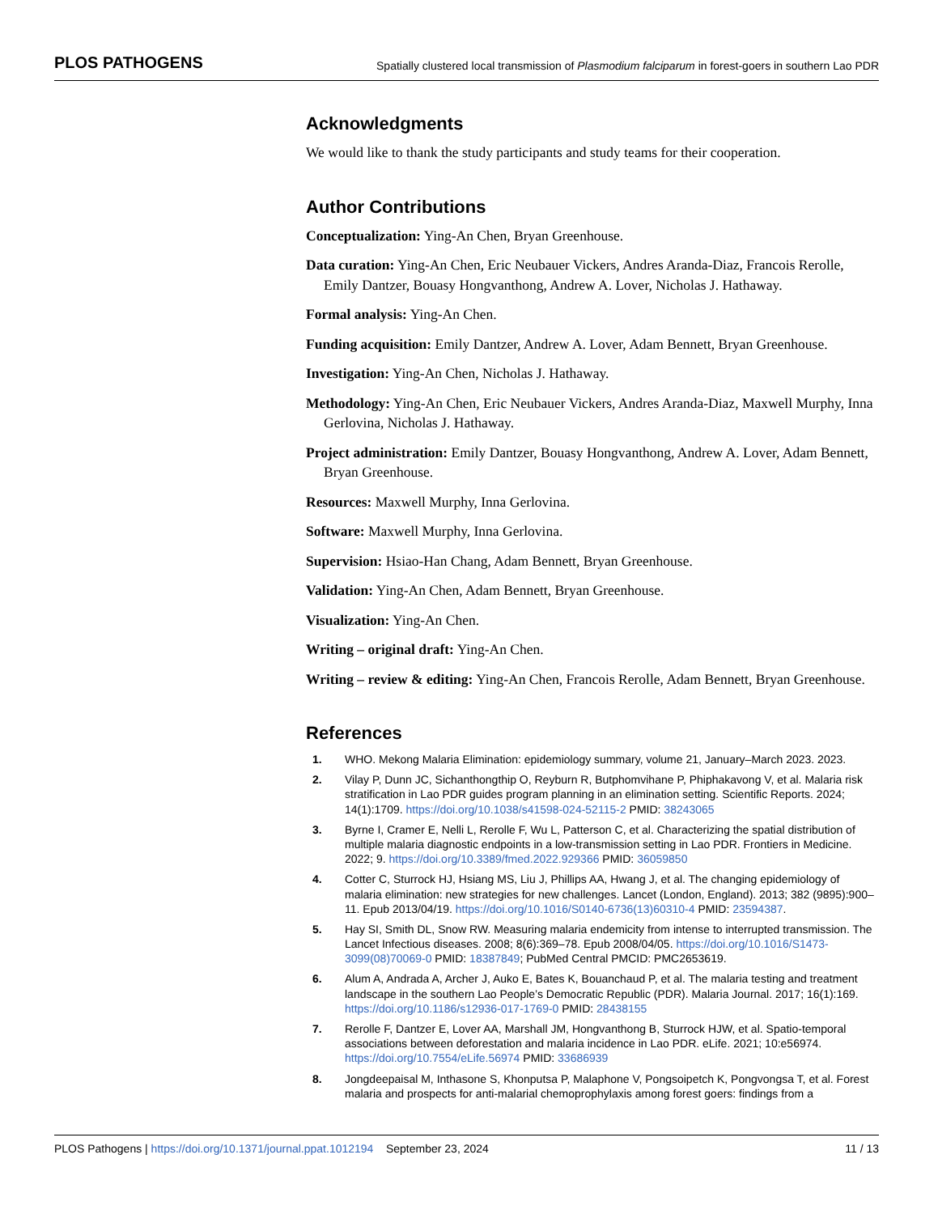PLOS PATHOGENS Spatially clustered local transmission of Plasmodium falciparum in forest-goers in southern Lao PDR
Acknowledgments
We would like to thank the study participants and study teams for their cooperation.
Author Contributions
Conceptualization: Ying-An Chen, Bryan Greenhouse.
Data curation: Ying-An Chen, Eric Neubauer Vickers, Andres Aranda-Diaz, Francois Rerolle, Emily Dantzer, Bouasy Hongvanthong, Andrew A. Lover, Nicholas J. Hathaway.
Formal analysis: Ying-An Chen.
Funding acquisition: Emily Dantzer, Andrew A. Lover, Adam Bennett, Bryan Greenhouse.
Investigation: Ying-An Chen, Nicholas J. Hathaway.
Methodology: Ying-An Chen, Eric Neubauer Vickers, Andres Aranda-Diaz, Maxwell Murphy, Inna Gerlovina, Nicholas J. Hathaway.
Project administration: Emily Dantzer, Bouasy Hongvanthong, Andrew A. Lover, Adam Bennett, Bryan Greenhouse.
Resources: Maxwell Murphy, Inna Gerlovina.
Software: Maxwell Murphy, Inna Gerlovina.
Supervision: Hsiao-Han Chang, Adam Bennett, Bryan Greenhouse.
Validation: Ying-An Chen, Adam Bennett, Bryan Greenhouse.
Visualization: Ying-An Chen.
Writing – original draft: Ying-An Chen.
Writing – review & editing: Ying-An Chen, Francois Rerolle, Adam Bennett, Bryan Greenhouse.
References
1. WHO. Mekong Malaria Elimination: epidemiology summary, volume 21, January–March 2023. 2023.
2. Vilay P, Dunn JC, Sichanthongthip O, Reyburn R, Butphomvihane P, Phiphakavong V, et al. Malaria risk stratification in Lao PDR guides program planning in an elimination setting. Scientific Reports. 2024; 14(1):1709. https://doi.org/10.1038/s41598-024-52115-2 PMID: 38243065
3. Byrne I, Cramer E, Nelli L, Rerolle F, Wu L, Patterson C, et al. Characterizing the spatial distribution of multiple malaria diagnostic endpoints in a low-transmission setting in Lao PDR. Frontiers in Medicine. 2022; 9. https://doi.org/10.3389/fmed.2022.929366 PMID: 36059850
4. Cotter C, Sturrock HJ, Hsiang MS, Liu J, Phillips AA, Hwang J, et al. The changing epidemiology of malaria elimination: new strategies for new challenges. Lancet (London, England). 2013; 382 (9895):900–11. Epub 2013/04/19. https://doi.org/10.1016/S0140-6736(13)60310-4 PMID: 23594387.
5. Hay SI, Smith DL, Snow RW. Measuring malaria endemicity from intense to interrupted transmission. The Lancet Infectious diseases. 2008; 8(6):369–78. Epub 2008/04/05. https://doi.org/10.1016/S1473-3099(08)70069-0 PMID: 18387849; PubMed Central PMCID: PMC2653619.
6. Alum A, Andrada A, Archer J, Auko E, Bates K, Bouanchaud P, et al. The malaria testing and treatment landscape in the southern Lao People’s Democratic Republic (PDR). Malaria Journal. 2017; 16(1):169. https://doi.org/10.1186/s12936-017-1769-0 PMID: 28438155
7. Rerolle F, Dantzer E, Lover AA, Marshall JM, Hongvanthong B, Sturrock HJW, et al. Spatio-temporal associations between deforestation and malaria incidence in Lao PDR. eLife. 2021; 10:e56974. https://doi.org/10.7554/eLife.56974 PMID: 33686939
8. Jongdeepaisal M, Inthasone S, Khonputsa P, Malaphone V, Pongsoipetch K, Pongvongsa T, et al. Forest malaria and prospects for anti-malarial chemoprophylaxis among forest goers: findings from a
PLOS Pathogens | https://doi.org/10.1371/journal.ppat.1012194 September 23, 2024 11 / 13